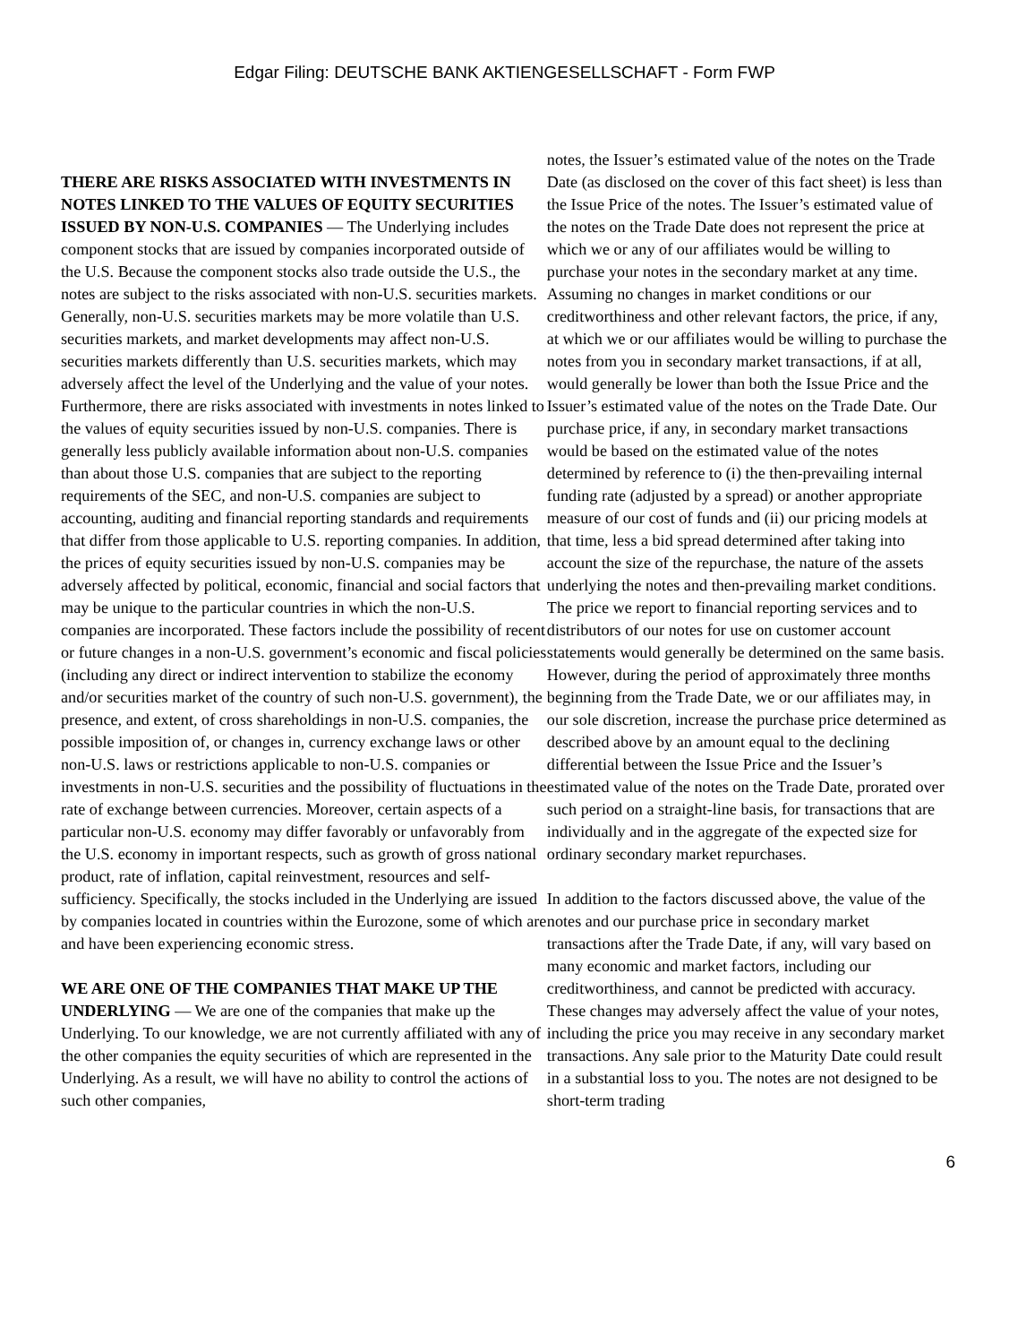Edgar Filing: DEUTSCHE BANK AKTIENGESELLSCHAFT - Form FWP
THERE ARE RISKS ASSOCIATED WITH INVESTMENTS IN NOTES LINKED TO THE VALUES OF EQUITY SECURITIES ISSUED BY NON-U.S. COMPANIES — The Underlying includes component stocks that are issued by companies incorporated outside of the U.S. Because the component stocks also trade outside the U.S., the notes are subject to the risks associated with non-U.S. securities markets. Generally, non-U.S. securities markets may be more volatile than U.S. securities markets, and market developments may affect non-U.S. securities markets differently than U.S. securities markets, which may adversely affect the level of the Underlying and the value of your notes. Furthermore, there are risks associated with investments in notes linked to the values of equity securities issued by non-U.S. companies. There is generally less publicly available information about non-U.S. companies than about those U.S. companies that are subject to the reporting requirements of the SEC, and non-U.S. companies are subject to accounting, auditing and financial reporting standards and requirements that differ from those applicable to U.S. reporting companies. In addition, the prices of equity securities issued by non-U.S. companies may be adversely affected by political, economic, financial and social factors that may be unique to the particular countries in which the non-U.S. companies are incorporated. These factors include the possibility of recent or future changes in a non-U.S. government’s economic and fiscal policies (including any direct or indirect intervention to stabilize the economy and/or securities market of the country of such non-U.S. government), the presence, and extent, of cross shareholdings in non-U.S. companies, the possible imposition of, or changes in, currency exchange laws or other non-U.S. laws or restrictions applicable to non-U.S. companies or investments in non-U.S. securities and the possibility of fluctuations in the rate of exchange between currencies. Moreover, certain aspects of a particular non-U.S. economy may differ favorably or unfavorably from the U.S. economy in important respects, such as growth of gross national product, rate of inflation, capital reinvestment, resources and self-sufficiency. Specifically, the stocks included in the Underlying are issued by companies located in countries within the Eurozone, some of which are and have been experiencing economic stress.
WE ARE ONE OF THE COMPANIES THAT MAKE UP THE UNDERLYING — We are one of the companies that make up the Underlying. To our knowledge, we are not currently affiliated with any of the other companies the equity securities of which are represented in the Underlying. As a result, we will have no ability to control the actions of such other companies,
notes, the Issuer’s estimated value of the notes on the Trade Date (as disclosed on the cover of this fact sheet) is less than the Issue Price of the notes. The Issuer’s estimated value of the notes on the Trade Date does not represent the price at which we or any of our affiliates would be willing to purchase your notes in the secondary market at any time. Assuming no changes in market conditions or our creditworthiness and other relevant factors, the price, if any, at which we or our affiliates would be willing to purchase the notes from you in secondary market transactions, if at all, would generally be lower than both the Issue Price and the Issuer’s estimated value of the notes on the Trade Date. Our purchase price, if any, in secondary market transactions would be based on the estimated value of the notes determined by reference to (i) the then-prevailing internal funding rate (adjusted by a spread) or another appropriate measure of our cost of funds and (ii) our pricing models at that time, less a bid spread determined after taking into account the size of the repurchase, the nature of the assets underlying the notes and then-prevailing market conditions. The price we report to financial reporting services and to distributors of our notes for use on customer account statements would generally be determined on the same basis. However, during the period of approximately three months beginning from the Trade Date, we or our affiliates may, in our sole discretion, increase the purchase price determined as described above by an amount equal to the declining differential between the Issue Price and the Issuer’s estimated value of the notes on the Trade Date, prorated over such period on a straight-line basis, for transactions that are individually and in the aggregate of the expected size for ordinary secondary market repurchases.
In addition to the factors discussed above, the value of the notes and our purchase price in secondary market transactions after the Trade Date, if any, will vary based on many economic and market factors, including our creditworthiness, and cannot be predicted with accuracy. These changes may adversely affect the value of your notes, including the price you may receive in any secondary market transactions. Any sale prior to the Maturity Date could result in a substantial loss to you. The notes are not designed to be short-term trading
6